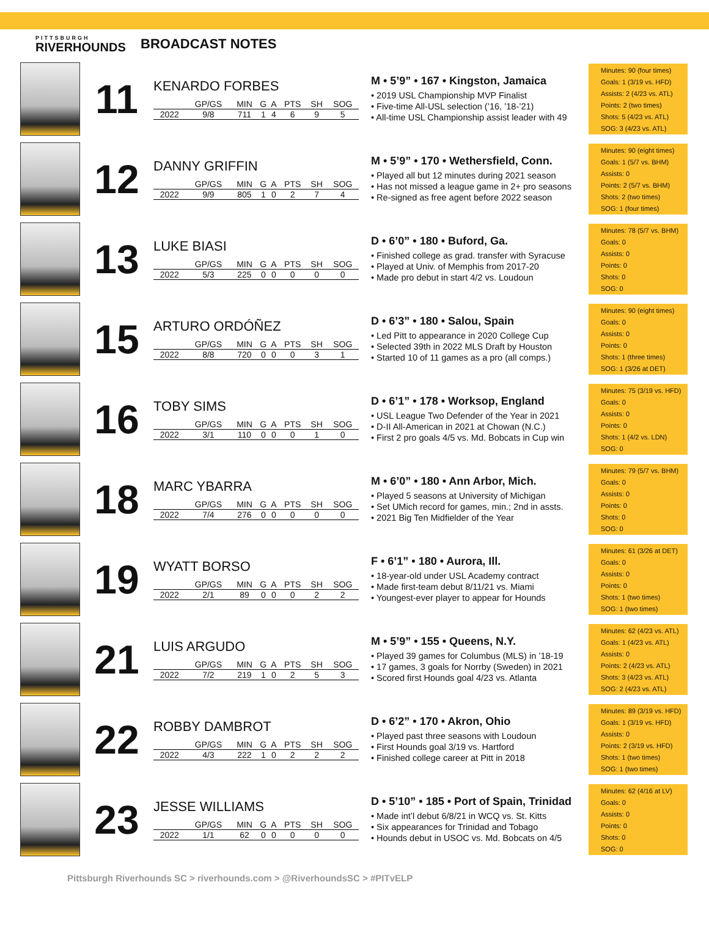PITTSBURGH
RIVERHOUNDS
BROADCAST NOTES
11
KENARDO FORBES
| | GP/GS | MIN | G | A | PTS | SH | SOG |
| --- | --- | --- | --- | --- | --- | --- | --- |
| 2022 | 9/8 | 711 | 1 | 4 | 6 | 9 | 5 |
M • 5’9” • 167 • Kingston, Jamaica
• 2019 USL Championship MVP Finalist
• Five-time All-USL selection (’16, ’18-’21)
• All-time USL Championship assist leader with 49
Minutes: 90 (four times)
Goals: 1 (3/19 vs. HFD)
Assists: 2 (4/23 vs. ATL)
Points: 2 (two times)
Shots: 5 (4/23 vs. ATL)
SOG: 3 (4/23 vs. ATL)
12
DANNY GRIFFIN
| | GP/GS | MIN | G | A | PTS | SH | SOG |
| --- | --- | --- | --- | --- | --- | --- | --- |
| 2022 | 9/9 | 805 | 1 | 0 | 2 | 7 | 4 |
M • 5’9” • 170 • Wethersfield, Conn.
• Played all but 12 minutes during 2021 season
• Has not missed a league game in 2+ pro seasons
• Re-signed as free agent before 2022 season
Minutes: 90 (eight times)
Goals: 1 (5/7 vs. BHM)
Assists: 0
Points: 2 (5/7 vs. BHM)
Shots: 2 (two times)
SOG: 1 (four times)
13
LUKE BIASI
| | GP/GS | MIN | G | A | PTS | SH | SOG |
| --- | --- | --- | --- | --- | --- | --- | --- |
| 2022 | 5/3 | 225 | 0 | 0 | 0 | 0 | 0 |
D • 6’0” • 180 • Buford, Ga.
• Finished college as grad. transfer with Syracuse
• Played at Univ. of Memphis from 2017-20
• Made pro debut in start 4/2 vs. Loudoun
Minutes: 78 (5/7 vs. BHM)
Goals: 0
Assists: 0
Points: 0
Shots: 0
SOG: 0
15
ARTURO ORDÓÑEZ
| | GP/GS | MIN | G | A | PTS | SH | SOG |
| --- | --- | --- | --- | --- | --- | --- | --- |
| 2022 | 8/8 | 720 | 0 | 0 | 0 | 3 | 1 |
D • 6’3” • 180 • Salou, Spain
• Led Pitt to appearance in 2020 College Cup
• Selected 39th in 2022 MLS Draft by Houston
• Started 10 of 11 games as a pro (all comps.)
Minutes: 90 (eight times)
Goals: 0
Assists: 0
Points: 0
Shots: 1 (three times)
SOG: 1 (3/26 at DET)
16
TOBY SIMS
| | GP/GS | MIN | G | A | PTS | SH | SOG |
| --- | --- | --- | --- | --- | --- | --- | --- |
| 2022 | 3/1 | 110 | 0 | 0 | 0 | 1 | 0 |
D • 6’1” • 178 • Worksop, England
• USL League Two Defender of the Year in 2021
• D-II All-American in 2021 at Chowan (N.C.)
• First 2 pro goals 4/5 vs. Md. Bobcats in Cup win
Minutes: 75 (3/19 vs. HFD)
Goals: 0
Assists: 0
Points: 0
Shots: 1 (4/2 vs. LDN)
SOG: 0
18
MARC YBARRA
| | GP/GS | MIN | G | A | PTS | SH | SOG |
| --- | --- | --- | --- | --- | --- | --- | --- |
| 2022 | 7/4 | 276 | 0 | 0 | 0 | 0 | 0 |
M • 6’0” • 180 • Ann Arbor, Mich.
• Played 5 seasons at University of Michigan
• Set UMich record for games, min.; 2nd in assts.
• 2021 Big Ten Midfielder of the Year
Minutes: 79 (5/7 vs. BHM)
Goals: 0
Assists: 0
Points: 0
Shots: 0
SOG: 0
19
WYATT BORSO
| | GP/GS | MIN | G | A | PTS | SH | SOG |
| --- | --- | --- | --- | --- | --- | --- | --- |
| 2022 | 2/1 | 89 | 0 | 0 | 0 | 2 | 2 |
F • 6’1” • 180 • Aurora, Ill.
• 18-year-old under USL Academy contract
• Made first-team debut 8/11/21 vs. Miami
• Youngest-ever player to appear for Hounds
Minutes: 61 (3/26 at DET)
Goals: 0
Assists: 0
Points: 0
Shots: 1 (two times)
SOG: 1 (two times)
21
LUIS ARGUDO
| | GP/GS | MIN | G | A | PTS | SH | SOG |
| --- | --- | --- | --- | --- | --- | --- | --- |
| 2022 | 7/2 | 219 | 1 | 0 | 2 | 5 | 3 |
M • 5’9” • 155 • Queens, N.Y.
• Played 39 games for Columbus (MLS) in ’18-19
• 17 games, 3 goals for Norrby (Sweden) in 2021
• Scored first Hounds goal 4/23 vs. Atlanta
Minutes: 62 (4/23 vs. ATL)
Goals: 1 (4/23 vs. ATL)
Assists: 0
Points: 2 (4/23 vs. ATL)
Shots: 3 (4/23 vs. ATL)
SOG: 2 (4/23 vs. ATL)
22
ROBBY DAMBROT
| | GP/GS | MIN | G | A | PTS | SH | SOG |
| --- | --- | --- | --- | --- | --- | --- | --- |
| 2022 | 4/3 | 222 | 1 | 0 | 2 | 2 | 2 |
D • 6’2” • 170 • Akron, Ohio
• Played past three seasons with Loudoun
• First Hounds goal 3/19 vs. Hartford
• Finished college career at Pitt in 2018
Minutes: 89 (3/19 vs. HFD)
Goals: 1 (3/19 vs. HFD)
Assists: 0
Points: 2 (3/19 vs. HFD)
Shots: 1 (two times)
SOG: 1 (two times)
23
JESSE WILLIAMS
| | GP/GS | MIN | G | A | PTS | SH | SOG |
| --- | --- | --- | --- | --- | --- | --- | --- |
| 2022 | 1/1 | 62 | 0 | 0 | 0 | 0 | 0 |
D • 5’10” • 185 • Port of Spain, Trinidad
• Made int’l debut 6/8/21 in WCQ vs. St. Kitts
• Six appearances for Trinidad and Tobago
• Hounds debut in USOC vs. Md. Bobcats on 4/5
Minutes: 62 (4/16 at LV)
Goals: 0
Assists: 0
Points: 0
Shots: 0
SOG: 0
Pittsburgh Riverhounds SC > riverhounds.com > @RiverhoundsSC > #PITvELP